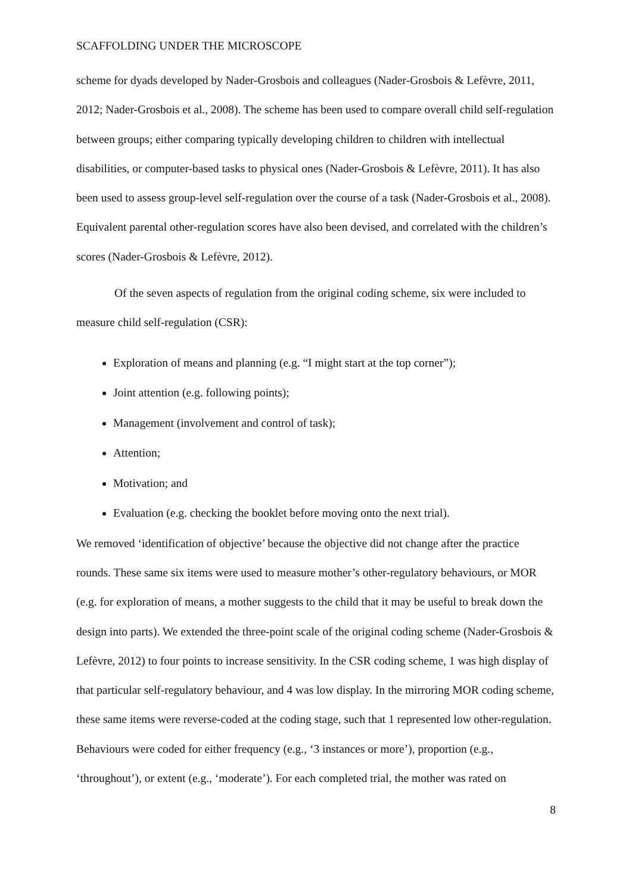SCAFFOLDING UNDER THE MICROSCOPE
scheme for dyads developed by Nader-Grosbois and colleagues (Nader-Grosbois & Lefèvre, 2011, 2012; Nader-Grosbois et al., 2008). The scheme has been used to compare overall child self-regulation between groups; either comparing typically developing children to children with intellectual disabilities, or computer-based tasks to physical ones (Nader-Grosbois & Lefèvre, 2011). It has also been used to assess group-level self-regulation over the course of a task (Nader-Grosbois et al., 2008). Equivalent parental other-regulation scores have also been devised, and correlated with the children’s scores (Nader-Grosbois & Lefèvre, 2012).
Of the seven aspects of regulation from the original coding scheme, six were included to measure child self-regulation (CSR):
Exploration of means and planning (e.g. “I might start at the top corner”);
Joint attention (e.g. following points);
Management (involvement and control of task);
Attention;
Motivation; and
Evaluation (e.g. checking the booklet before moving onto the next trial).
We removed ‘identification of objective’ because the objective did not change after the practice rounds. These same six items were used to measure mother’s other-regulatory behaviours, or MOR (e.g. for exploration of means, a mother suggests to the child that it may be useful to break down the design into parts). We extended the three-point scale of the original coding scheme (Nader-Grosbois & Lefèvre, 2012) to four points to increase sensitivity. In the CSR coding scheme, 1 was high display of that particular self-regulatory behaviour, and 4 was low display. In the mirroring MOR coding scheme, these same items were reverse-coded at the coding stage, such that 1 represented low other-regulation. Behaviours were coded for either frequency (e.g., ‘3 instances or more’), proportion (e.g., ‘throughout’), or extent (e.g., ‘moderate’). For each completed trial, the mother was rated on
8